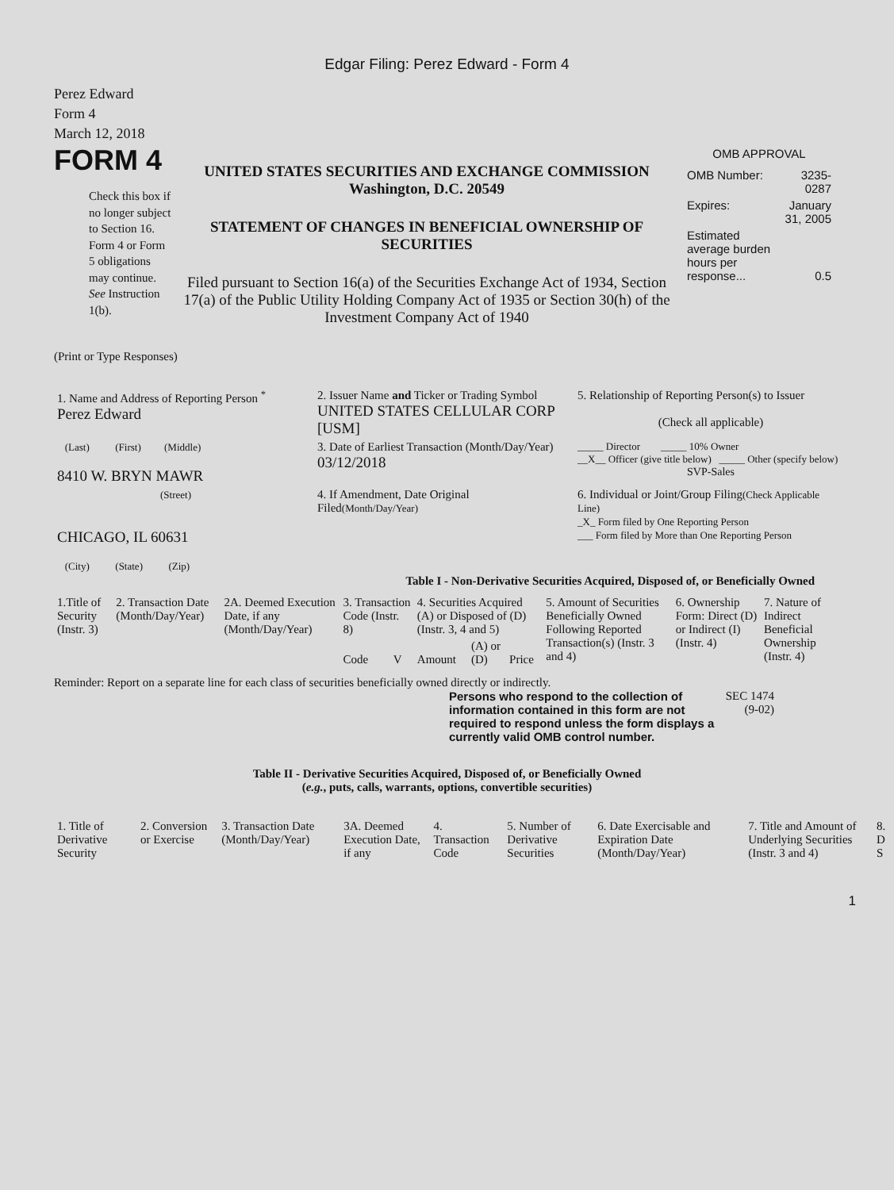Edgar Filing: Perez Edward - Form 4
Perez Edward
Form 4
March 12, 2018
FORM 4
Check this box if no longer subject to Section 16. Form 4 or Form 5 obligations may continue. See Instruction 1(b).
UNITED STATES SECURITIES AND EXCHANGE COMMISSION
Washington, D.C. 20549
STATEMENT OF CHANGES IN BENEFICIAL OWNERSHIP OF SECURITIES
Filed pursuant to Section 16(a) of the Securities Exchange Act of 1934, Section 17(a) of the Public Utility Holding Company Act of 1935 or Section 30(h) of the Investment Company Act of 1940
OMB APPROVAL
| OMB Number: | 3235-0287 |
| Expires: | January 31, 2005 |
| Estimated average burden hours per response... | 0.5 |
(Print or Type Responses)
| 1. Name and Address of Reporting Person <sup>*</sup> Perez Edward | 2. Issuer Name and Ticker or Trading Symbol UNITED STATES CELLULAR CORP [USM] | 5. Relationship of Reporting Person(s) to Issuer (Check all applicable) |
| (Last) (First) (Middle) 8410 W. BRYN MAWR | 3. Date of Earliest Transaction (Month/Day/Year) 03/12/2018 | _____ Director _____ 10% Owner __X__ Officer (give title below) _____ Other (specify below) SVP-Sales |
| (Street) CHICAGO, IL 60631 (City) (State) (Zip) | 4. If Amendment, Date Original Filed (Month/Day/Year) | 6. Individual or Joint/Group Filing (Check Applicable Line) _X_ Form filed by One Reporting Person ___ Form filed by More than One Reporting Person |
Table I - Non-Derivative Securities Acquired, Disposed of, or Beneficially Owned
| 1.Title of Security (Instr. 3) | 2. Transaction Date (Month/Day/Year) | 2A. Deemed Execution Date, if any (Month/Day/Year) | 3. Transaction Code (Instr. 8) | | 4. Securities Acquired (A) or Disposed of (D) (Instr. 3, 4 and 5) | | | 5. Amount of Securities Beneficially Owned Following Reported Transaction(s) (Instr. 3 and 4) | 6. Ownership Form: Direct (D) or Indirect (I) (Instr. 4) | 7. Nature of Indirect Beneficial Ownership (Instr. 4) |
| --- | --- | --- | --- | --- | --- | --- | --- | --- | --- | --- |
| | | | Code | V | Amount | (A) or (D) | Price | | | |
Reminder: Report on a separate line for each class of securities beneficially owned directly or indirectly.
Persons who respond to the collection of information contained in this form are not required to respond unless the form displays a currently valid OMB control number.
SEC 1474 (9-02)
Table II - Derivative Securities Acquired, Disposed of, or Beneficially Owned
(e.g., puts, calls, warrants, options, convertible securities)
| 1. Title of Derivative Security | 2. Conversion or Exercise | 3. Transaction Date (Month/Day/Year) | 3A. Deemed Execution Date, if any | 4. Transaction Code | 5. Number of Derivative Securities | 6. Date Exercisable and Expiration Date (Month/Day/Year) | 7. Title and Amount of Underlying Securities (Instr. 3 and 4) | 8. D S |
| --- | --- | --- | --- | --- | --- | --- | --- | --- |
1